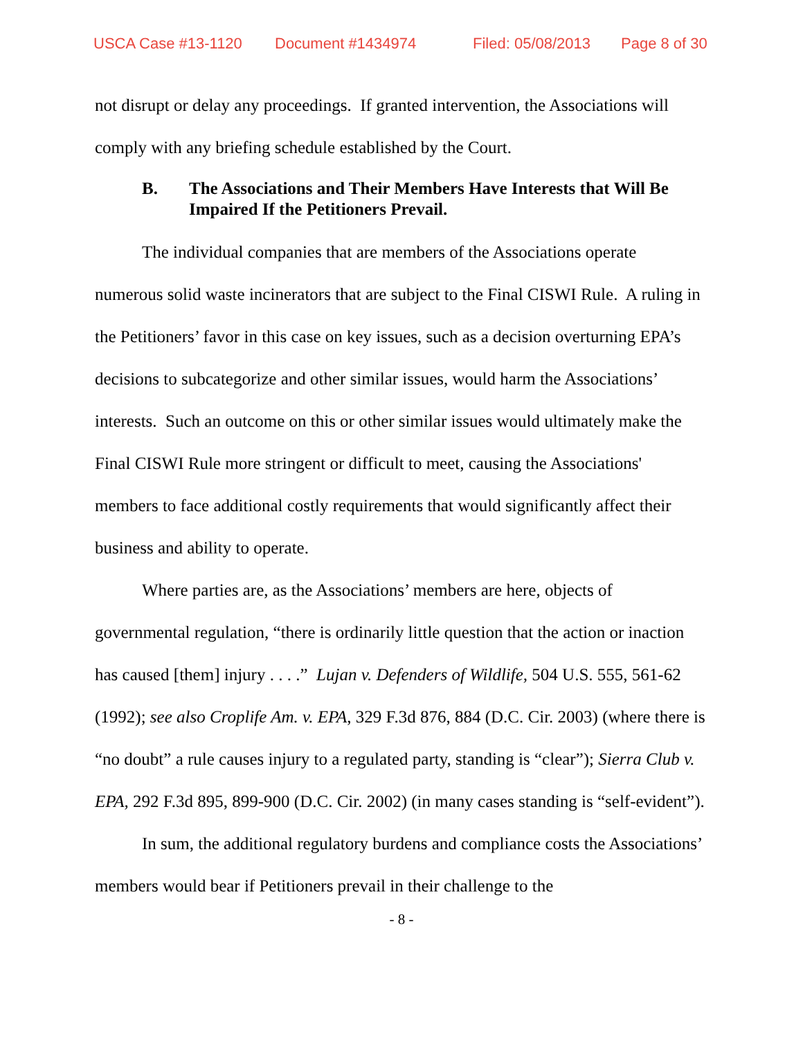USCA Case #13-1120 Document #1434974 Filed: 05/08/2013 Page 8 of 30
not disrupt or delay any proceedings. If granted intervention, the Associations will comply with any briefing schedule established by the Court.
B. The Associations and Their Members Have Interests that Will Be Impaired If the Petitioners Prevail.
The individual companies that are members of the Associations operate numerous solid waste incinerators that are subject to the Final CISWI Rule. A ruling in the Petitioners’ favor in this case on key issues, such as a decision overturning EPA’s decisions to subcategorize and other similar issues, would harm the Associations’ interests. Such an outcome on this or other similar issues would ultimately make the Final CISWI Rule more stringent or difficult to meet, causing the Associations' members to face additional costly requirements that would significantly affect their business and ability to operate.
Where parties are, as the Associations’ members are here, objects of governmental regulation, “there is ordinarily little question that the action or inaction has caused [them] injury . . . .” Lujan v. Defenders of Wildlife, 504 U.S. 555, 561-62 (1992); see also Croplife Am. v. EPA, 329 F.3d 876, 884 (D.C. Cir. 2003) (where there is “no doubt” a rule causes injury to a regulated party, standing is “clear”); Sierra Club v. EPA, 292 F.3d 895, 899-900 (D.C. Cir. 2002) (in many cases standing is “self-evident”).
In sum, the additional regulatory burdens and compliance costs the Associations’ members would bear if Petitioners prevail in their challenge to the
- 8 -